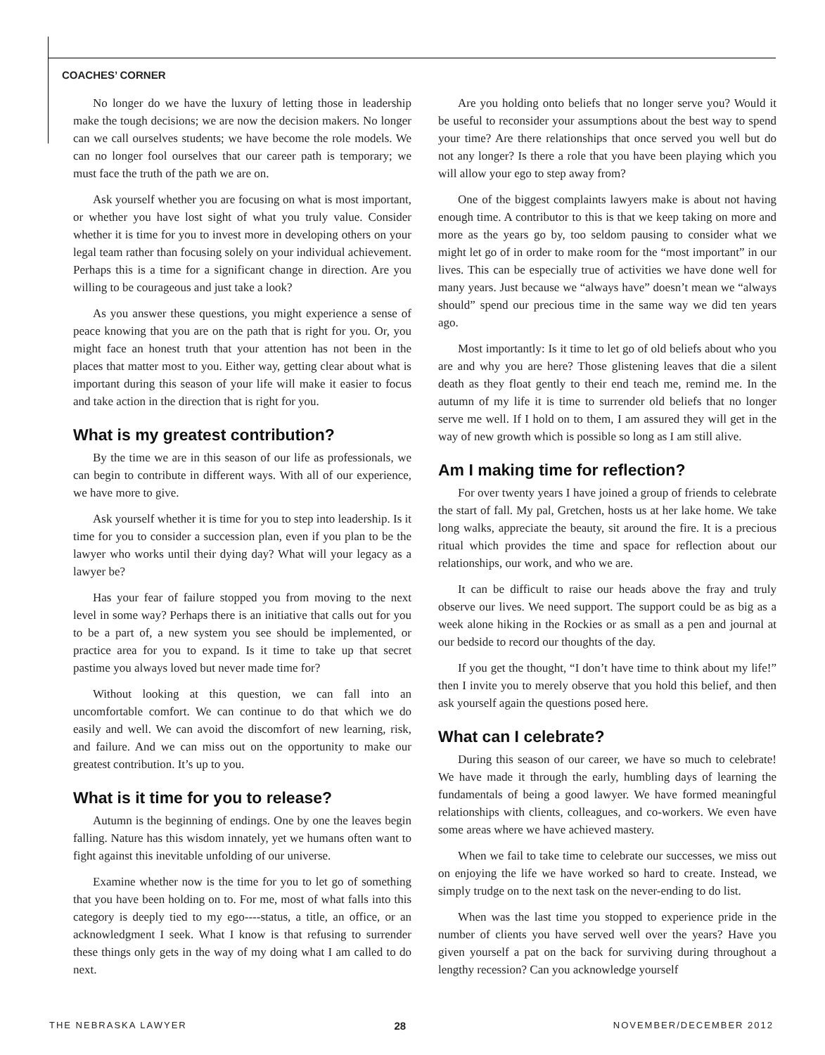COACHES’ CORNER
No longer do we have the luxury of letting those in leadership make the tough decisions; we are now the decision makers. No longer can we call ourselves students; we have become the role models. We can no longer fool ourselves that our career path is temporary; we must face the truth of the path we are on.
Ask yourself whether you are focusing on what is most important, or whether you have lost sight of what you truly value. Consider whether it is time for you to invest more in developing others on your legal team rather than focusing solely on your individual achievement. Perhaps this is a time for a significant change in direction. Are you willing to be courageous and just take a look?
As you answer these questions, you might experience a sense of peace knowing that you are on the path that is right for you. Or, you might face an honest truth that your attention has not been in the places that matter most to you. Either way, getting clear about what is important during this season of your life will make it easier to focus and take action in the direction that is right for you.
What is my greatest contribution?
By the time we are in this season of our life as professionals, we can begin to contribute in different ways. With all of our experience, we have more to give.
Ask yourself whether it is time for you to step into leadership. Is it time for you to consider a succession plan, even if you plan to be the lawyer who works until their dying day? What will your legacy as a lawyer be?
Has your fear of failure stopped you from moving to the next level in some way? Perhaps there is an initiative that calls out for you to be a part of, a new system you see should be implemented, or practice area for you to expand. Is it time to take up that secret pastime you always loved but never made time for?
Without looking at this question, we can fall into an uncomfortable comfort. We can continue to do that which we do easily and well. We can avoid the discomfort of new learning, risk, and failure. And we can miss out on the opportunity to make our greatest contribution. It’s up to you.
What is it time for you to release?
Autumn is the beginning of endings. One by one the leaves begin falling. Nature has this wisdom innately, yet we humans often want to fight against this inevitable unfolding of our universe.
Examine whether now is the time for you to let go of something that you have been holding on to. For me, most of what falls into this category is deeply tied to my ego----status, a title, an office, or an acknowledgment I seek. What I know is that refusing to surrender these things only gets in the way of my doing what I am called to do next.
Are you holding onto beliefs that no longer serve you? Would it be useful to reconsider your assumptions about the best way to spend your time? Are there relationships that once served you well but do not any longer? Is there a role that you have been playing which you will allow your ego to step away from?
One of the biggest complaints lawyers make is about not having enough time. A contributor to this is that we keep taking on more and more as the years go by, too seldom pausing to consider what we might let go of in order to make room for the “most important” in our lives. This can be especially true of activities we have done well for many years. Just because we “always have” doesn’t mean we “always should” spend our precious time in the same way we did ten years ago.
Most importantly: Is it time to let go of old beliefs about who you are and why you are here? Those glistening leaves that die a silent death as they float gently to their end teach me, remind me. In the autumn of my life it is time to surrender old beliefs that no longer serve me well. If I hold on to them, I am assured they will get in the way of new growth which is possible so long as I am still alive.
Am I making time for reflection?
For over twenty years I have joined a group of friends to celebrate the start of fall. My pal, Gretchen, hosts us at her lake home. We take long walks, appreciate the beauty, sit around the fire. It is a precious ritual which provides the time and space for reflection about our relationships, our work, and who we are.
It can be difficult to raise our heads above the fray and truly observe our lives. We need support. The support could be as big as a week alone hiking in the Rockies or as small as a pen and journal at our bedside to record our thoughts of the day.
If you get the thought, “I don’t have time to think about my life!” then I invite you to merely observe that you hold this belief, and then ask yourself again the questions posed here.
What can I celebrate?
During this season of our career, we have so much to celebrate! We have made it through the early, humbling days of learning the fundamentals of being a good lawyer. We have formed meaningful relationships with clients, colleagues, and co-workers. We even have some areas where we have achieved mastery.
When we fail to take time to celebrate our successes, we miss out on enjoying the life we have worked so hard to create. Instead, we simply trudge on to the next task on the never-ending to do list.
When was the last time you stopped to experience pride in the number of clients you have served well over the years? Have you given yourself a pat on the back for surviving during throughout a lengthy recession? Can you acknowledge yourself
THE NEBRASKA LAWYER 28 NOVEMBER/DECEMBER 2012